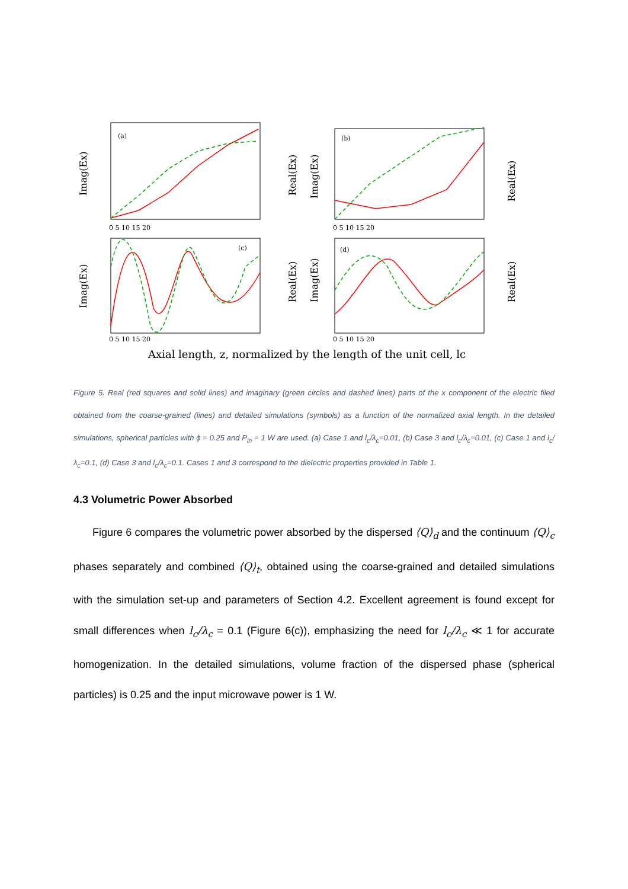(a)
(b)
(c)
(d)
Imag(Ex)
Real(Ex)
Imag(Ex)
Real(Ex)
Imag(Ex)
Real(Ex)
Imag(Ex)
Real(Ex)
0 5 10 15 20
0 5 10 15 20
0 5 10 15 20
0 5 10 15 20
Axial length, z, normalized by the length of the unit cell, lc
Figure 5. Real (red squares and solid lines) and imaginary (green circles and dashed lines) parts of the x component of the electric filed obtained from the coarse-grained (lines) and detailed simulations (symbols) as a function of the normalized axial length. In the detailed simulations, spherical particles with ϕ = 0.25 and P<sub>in</sub> = 1 W are used. (a) Case 1 and l<sub>c</sub>/λ<sub>c</sub>=0.01, (b) Case 3 and l<sub>c</sub>/λ<sub>c</sub>=0.01, (c) Case 1 and l<sub>c</sub>/λ<sub>c</sub>=0.1, (d) Case 3 and l<sub>c</sub>/λ<sub>c</sub>=0.1. Cases 1 and 3 correspond to the dielectric properties provided in Table 1.
4.3 Volumetric Power Absorbed
Figure 6 compares the volumetric power absorbed by the dispersed ⟨Q⟩<sub>d</sub> and the continuum ⟨Q⟩<sub>c</sub> phases separately and combined ⟨Q⟩<sub>t</sub>, obtained using the coarse-grained and detailed simulations with the simulation set-up and parameters of Section 4.2. Excellent agreement is found except for small differences when l<sub>c</sub>/λ<sub>c</sub> = 0.1 (Figure 6(c)), emphasizing the need for l<sub>c</sub>/λ<sub>c</sub> ≪ 1 for accurate homogenization. In the detailed simulations, volume fraction of the dispersed phase (spherical particles) is 0.25 and the input microwave power is 1 W.